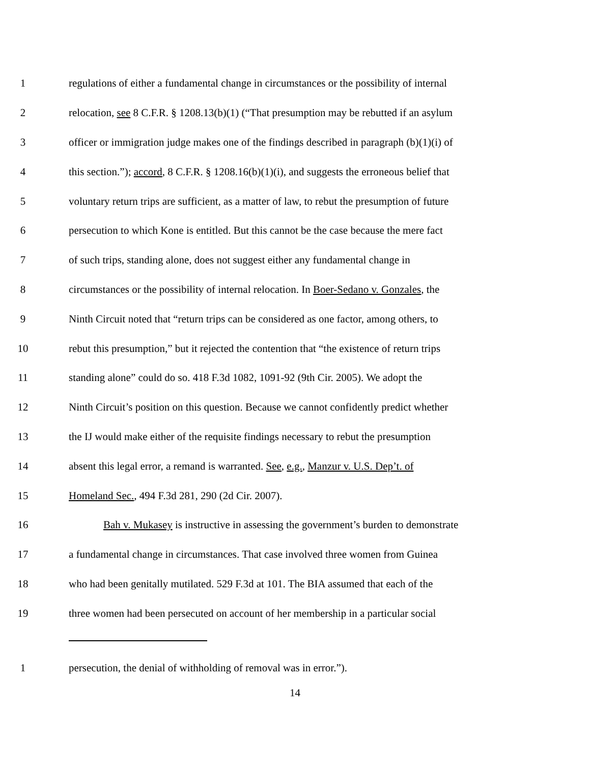1 regulations of either a fundamental change in circumstances or the possibility of internal
2 relocation, see 8 C.F.R. § 1208.13(b)(1) (“That presumption may be rebutted if an asylum
3 officer or immigration judge makes one of the findings described in paragraph (b)(1)(i) of
4 this section.”); accord, 8 C.F.R. § 1208.16(b)(1)(i), and suggests the erroneous belief that
5 voluntary return trips are sufficient, as a matter of law, to rebut the presumption of future
6 persecution to which Kone is entitled. But this cannot be the case because the mere fact
7 of such trips, standing alone, does not suggest either any fundamental change in
8 circumstances or the possibility of internal relocation. In Boer-Sedano v. Gonzales, the
9 Ninth Circuit noted that “return trips can be considered as one factor, among others, to
10 rebut this presumption,” but it rejected the contention that “the existence of return trips
11 standing alone” could do so. 418 F.3d 1082, 1091-92 (9th Cir. 2005). We adopt the
12 Ninth Circuit’s position on this question. Because we cannot confidently predict whether
13 the IJ would make either of the requisite findings necessary to rebut the presumption
14 absent this legal error, a remand is warranted. See, e.g., Manzur v. U.S. Dep’t. of
15 Homeland Sec., 494 F.3d 281, 290 (2d Cir. 2007).
16 Bah v. Mukasey is instructive in assessing the government’s burden to demonstrate
17 a fundamental change in circumstances. That case involved three women from Guinea
18 who had been genitally mutilated. 529 F.3d at 101. The BIA assumed that each of the
19 three women had been persecuted on account of her membership in a particular social
1 persecution, the denial of withholding of removal was in error.”).
14